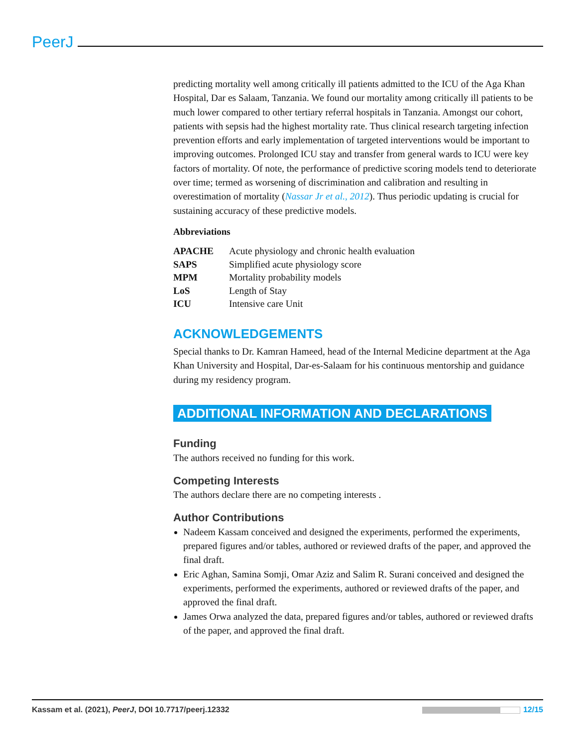PeerJ
predicting mortality well among critically ill patients admitted to the ICU of the Aga Khan Hospital, Dar es Salaam, Tanzania. We found our mortality among critically ill patients to be much lower compared to other tertiary referral hospitals in Tanzania. Amongst our cohort, patients with sepsis had the highest mortality rate. Thus clinical research targeting infection prevention efforts and early implementation of targeted interventions would be important to improving outcomes. Prolonged ICU stay and transfer from general wards to ICU were key factors of mortality. Of note, the performance of predictive scoring models tend to deteriorate over time; termed as worsening of discrimination and calibration and resulting in overestimation of mortality (Nassar Jr et al., 2012). Thus periodic updating is crucial for sustaining accuracy of these predictive models.
Abbreviations
| APACHE | Acute physiology and chronic health evaluation |
| SAPS | Simplified acute physiology score |
| MPM | Mortality probability models |
| LoS | Length of Stay |
| ICU | Intensive care Unit |
ACKNOWLEDGEMENTS
Special thanks to Dr. Kamran Hameed, head of the Internal Medicine department at the Aga Khan University and Hospital, Dar-es-Salaam for his continuous mentorship and guidance during my residency program.
ADDITIONAL INFORMATION AND DECLARATIONS
Funding
The authors received no funding for this work.
Competing Interests
The authors declare there are no competing interests .
Author Contributions
Nadeem Kassam conceived and designed the experiments, performed the experiments, prepared figures and/or tables, authored or reviewed drafts of the paper, and approved the final draft.
Eric Aghan, Samina Somji, Omar Aziz and Salim R. Surani conceived and designed the experiments, performed the experiments, authored or reviewed drafts of the paper, and approved the final draft.
James Orwa analyzed the data, prepared figures and/or tables, authored or reviewed drafts of the paper, and approved the final draft.
Kassam et al. (2021), PeerJ, DOI 10.7717/peerj.12332 12/15